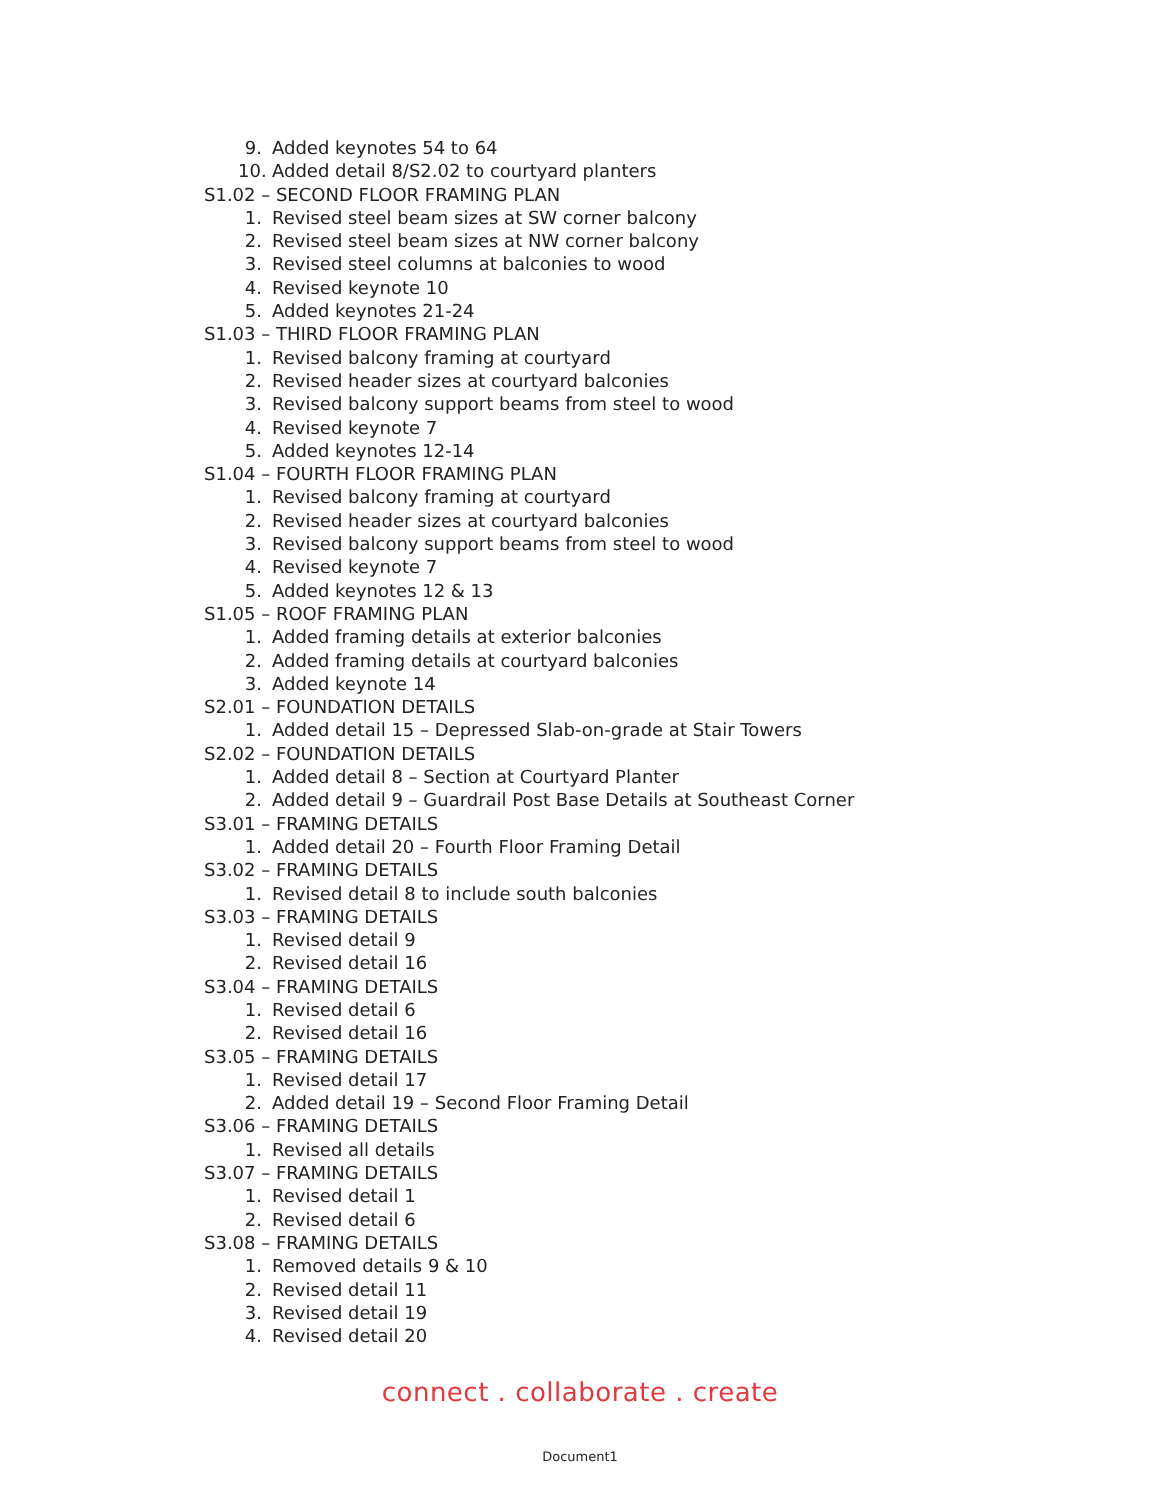9. Added keynotes 54 to 64
10. Added detail 8/S2.02 to courtyard planters
S1.02 – SECOND FLOOR FRAMING PLAN
1. Revised steel beam sizes at SW corner balcony
2. Revised steel beam sizes at NW corner balcony
3. Revised steel columns at balconies to wood
4. Revised keynote 10
5. Added keynotes 21-24
S1.03 – THIRD FLOOR FRAMING PLAN
1. Revised balcony framing at courtyard
2. Revised header sizes at courtyard balconies
3. Revised balcony support beams from steel to wood
4. Revised keynote 7
5. Added keynotes 12-14
S1.04 – FOURTH FLOOR FRAMING PLAN
1. Revised balcony framing at courtyard
2. Revised header sizes at courtyard balconies
3. Revised balcony support beams from steel to wood
4. Revised keynote 7
5. Added keynotes 12 & 13
S1.05 – ROOF FRAMING PLAN
1. Added framing details at exterior balconies
2. Added framing details at courtyard balconies
3. Added keynote 14
S2.01 – FOUNDATION DETAILS
1. Added detail 15 – Depressed Slab-on-grade at Stair Towers
S2.02 – FOUNDATION DETAILS
1. Added detail 8 – Section at Courtyard Planter
2. Added detail 9 – Guardrail Post Base Details at Southeast Corner
S3.01 – FRAMING DETAILS
1. Added detail 20 – Fourth Floor Framing Detail
S3.02 – FRAMING DETAILS
1. Revised detail 8 to include south balconies
S3.03 – FRAMING DETAILS
1. Revised detail 9
2. Revised detail 16
S3.04 – FRAMING DETAILS
1. Revised detail 6
2. Revised detail 16
S3.05 – FRAMING DETAILS
1. Revised detail 17
2. Added detail 19 – Second Floor Framing Detail
S3.06 – FRAMING DETAILS
1. Revised all details
S3.07 – FRAMING DETAILS
1. Revised detail 1
2. Revised detail 6
S3.08 – FRAMING DETAILS
1. Removed details 9 & 10
2. Revised detail 11
3. Revised detail 19
4. Revised detail 20
connect . collaborate . create
Document1